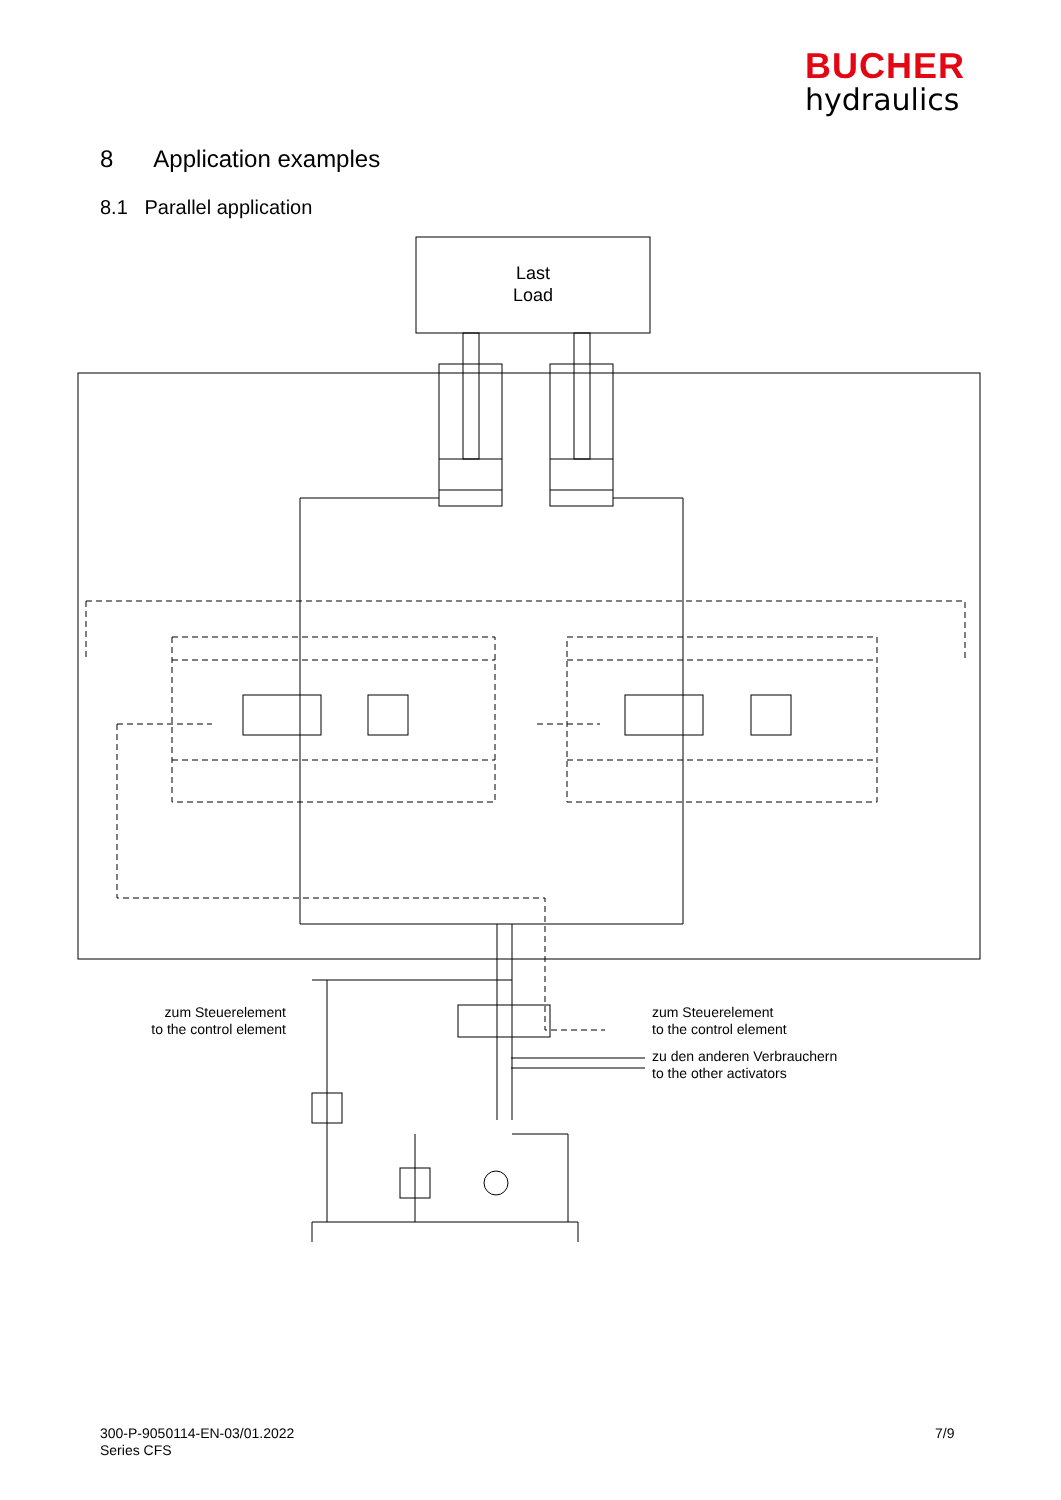BUCHER
hydraulics
8 Application examples
8.1 Parallel application
Last
Load
zum Steuerelement
to the control element
zum Steuerelement
to the control element
zu den anderen Verbrauchern
to the other activators
300-P-9050114-EN-03/01.2022
Series CFS
7/9